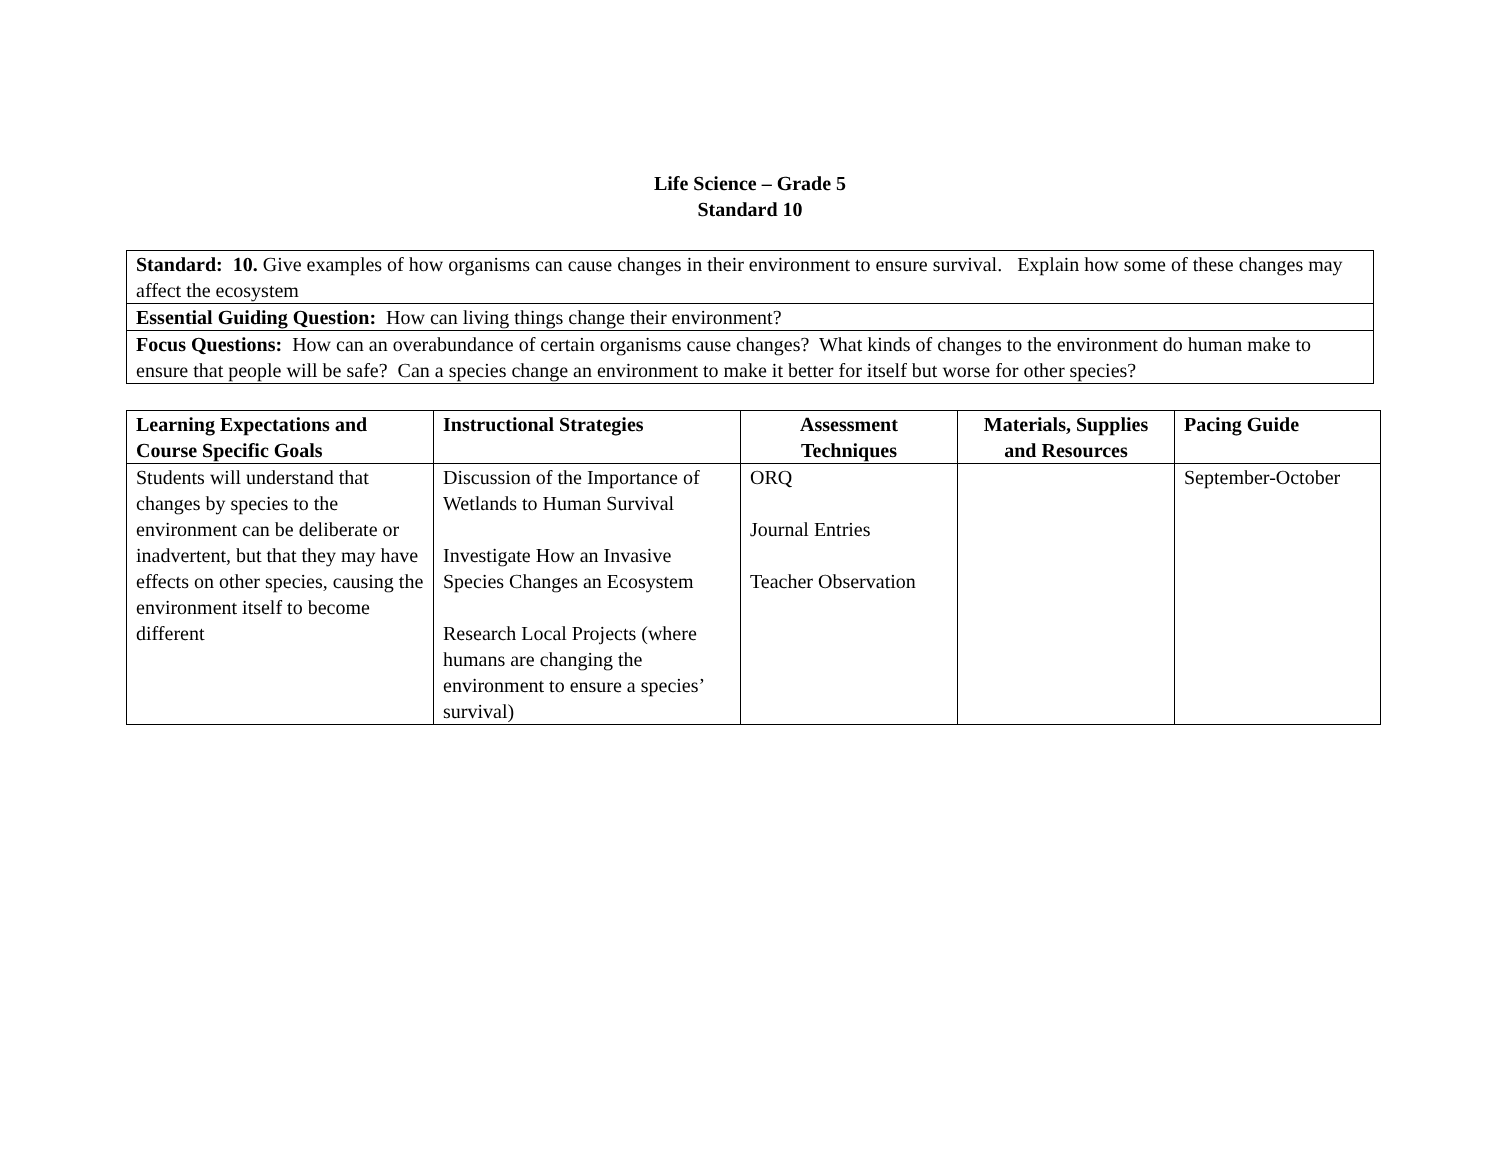Life Science – Grade 5
Standard 10
| Standard: 10. Give examples of how organisms can cause changes in their environment to ensure survival. Explain how some of these changes may affect the ecosystem |
| Essential Guiding Question: How can living things change their environment? |
| Focus Questions: How can an overabundance of certain organisms cause changes? What kinds of changes to the environment do human make to ensure that people will be safe? Can a species change an environment to make it better for itself but worse for other species? |
| Learning Expectations and Course Specific Goals | Instructional Strategies | Assessment Techniques | Materials, Supplies and Resources | Pacing Guide |
| --- | --- | --- | --- | --- |
| Students will understand that changes by species to the environment can be deliberate or inadvertent, but that they may have effects on other species, causing the environment itself to become different | Discussion of the Importance of Wetlands to Human Survival Investigate How an Invasive Species Changes an Ecosystem Research Local Projects (where humans are changing the environment to ensure a species’ survival) | ORQ Journal Entries Teacher Observation | | September-October |